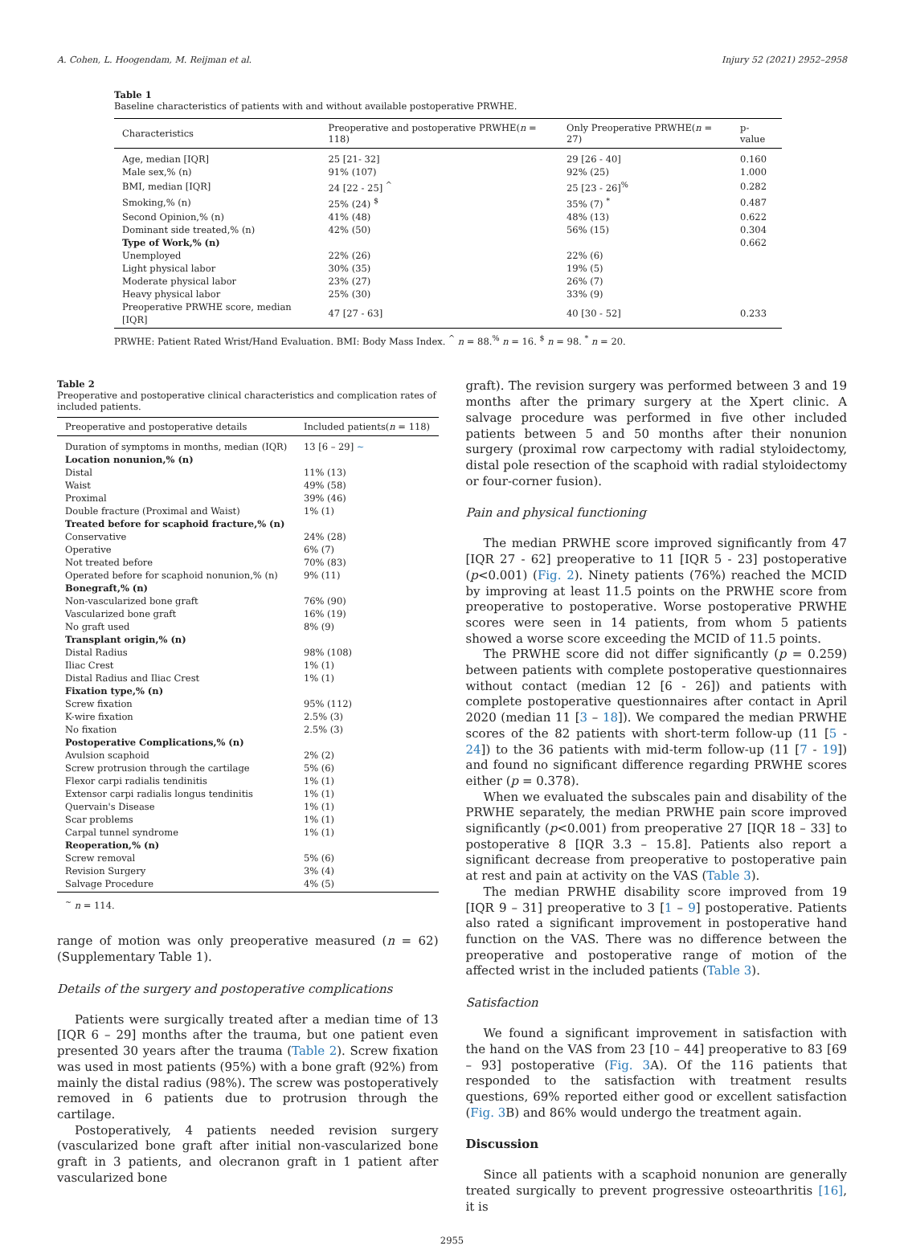A. Cohen, L. Hoogendam, M. Reijman et al. Injury 52 (2021) 2952–2958
Table 1
Baseline characteristics of patients with and without available postoperative PRWHE.
| Characteristics | Preoperative and postoperative PRWHE( n = 118) | Only Preoperative PRWHE( n = 27) | p-value |
| --- | --- | --- | --- |
| Age, median [IQR] | 25 [21- 32] | 29 [26 - 40] | 0.160 |
| Male sex,% (n) | 91% (107) | 92% (25) | 1.000 |
| BMI, median [IQR] | 24 [22 - 25] <sup>^</sup> | 25 [23 - 26]<sup>%</sup> | 0.282 |
| Smoking,% (n) | 25% (24) <sup>$</sup> | 35% (7) <sup>*</sup> | 0.487 |
| Second Opinion,% (n) | 41% (48) | 48% (13) | 0.622 |
| Dominant side treated,% (n) | 42% (50) | 56% (15) | 0.304 |
| Type of Work,% (n) | | | 0.662 |
| Unemployed | 22% (26) | 22% (6) | |
| Light physical labor | 30% (35) | 19% (5) | |
| Moderate physical labor | 23% (27) | 26% (7) | |
| Heavy physical labor | 25% (30) | 33% (9) | |
| Preoperative PRWHE score, median [IQR] | 47 [27 - 63] | 40 [30 - 52] | 0.233 |
PRWHE: Patient Rated Wrist/Hand Evaluation. BMI: Body Mass Index. <sup>^</sup> n = 88.<sup>%</sup> n = 16. <sup>$</sup> n = 98. <sup>*</sup> n = 20.
Table 2
Preoperative and postoperative clinical characteristics and complication rates of included patients.
| Preoperative and postoperative details | Included patients( n = 118) |
| --- | --- |
| Duration of symptoms in months, median (IQR) | 13 [6 – 29] ∼ |
| Location nonunion,% (n) | |
| Distal | 11% (13) |
| Waist | 49% (58) |
| Proximal | 39% (46) |
| Double fracture (Proximal and Waist) | 1% (1) |
| Treated before for scaphoid fracture,% (n) | |
| Conservative | 24% (28) |
| Operative | 6% (7) |
| Not treated before | 70% (83) |
| Operated before for scaphoid nonunion,% (n) | 9% (11) |
| Bonegraft,% (n) | |
| Non-vascularized bone graft | 76% (90) |
| Vascularized bone graft | 16% (19) |
| No graft used | 8% (9) |
| Transplant origin,% (n) | |
| Distal Radius | 98% (108) |
| Iliac Crest | 1% (1) |
| Distal Radius and Iliac Crest | 1% (1) |
| Fixation type,% (n) | |
| Screw fixation | 95% (112) |
| K-wire fixation | 2.5% (3) |
| No fixation | 2.5% (3) |
| Postoperative Complications,% (n) | |
| Avulsion scaphoid | 2% (2) |
| Screw protrusion through the cartilage | 5% (6) |
| Flexor carpi radialis tendinitis | 1% (1) |
| Extensor carpi radialis longus tendinitis | 1% (1) |
| Quervain's Disease | 1% (1) |
| Scar problems | 1% (1) |
| Carpal tunnel syndrome | 1% (1) |
| Reoperation,% (n) | |
| Screw removal | 5% (6) |
| Revision Surgery | 3% (4) |
| Salvage Procedure | 4% (5) |
<sup>∼</sup> n = 114.
range of motion was only preoperative measured (n = 62) (Supplementary Table 1).
Details of the surgery and postoperative complications
Patients were surgically treated after a median time of 13 [IQR 6 – 29] months after the trauma, but one patient even presented 30 years after the trauma (Table 2). Screw fixation was used in most patients (95%) with a bone graft (92%) from mainly the distal radius (98%). The screw was postoperatively removed in 6 patients due to protrusion through the cartilage.
Postoperatively, 4 patients needed revision surgery (vascularized bone graft after initial non-vascularized bone graft in 3 patients, and olecranon graft in 1 patient after vascularized bone
graft). The revision surgery was performed between 3 and 19 months after the primary surgery at the Xpert clinic. A salvage procedure was performed in five other included patients between 5 and 50 months after their nonunion surgery (proximal row carpectomy with radial styloidectomy, distal pole resection of the scaphoid with radial styloidectomy or four-corner fusion).
Pain and physical functioning
The median PRWHE score improved significantly from 47 [IQR 27 - 62] preoperative to 11 [IQR 5 - 23] postoperative (p<0.001) (Fig. 2). Ninety patients (76%) reached the MCID by improving at least 11.5 points on the PRWHE score from preoperative to postoperative. Worse postoperative PRWHE scores were seen in 14 patients, from whom 5 patients showed a worse score exceeding the MCID of 11.5 points.
The PRWHE score did not differ significantly (p = 0.259) between patients with complete postoperative questionnaires without contact (median 12 [6 - 26]) and patients with complete postoperative questionnaires after contact in April 2020 (median 11 [3 – 18]). We compared the median PRWHE scores of the 82 patients with short-term follow-up (11 [5 - 24]) to the 36 patients with mid-term follow-up (11 [7 - 19]) and found no significant difference regarding PRWHE scores either (p = 0.378).
When we evaluated the subscales pain and disability of the PRWHE separately, the median PRWHE pain score improved significantly (p<0.001) from preoperative 27 [IQR 18 – 33] to postoperative 8 [IQR 3.3 – 15.8]. Patients also report a significant decrease from preoperative to postoperative pain at rest and pain at activity on the VAS (Table 3).
The median PRWHE disability score improved from 19 [IQR 9 – 31] preoperative to 3 [1 – 9] postoperative. Patients also rated a significant improvement in postoperative hand function on the VAS. There was no difference between the preoperative and postoperative range of motion of the affected wrist in the included patients (Table 3).
Satisfaction
We found a significant improvement in satisfaction with the hand on the VAS from 23 [10 – 44] preoperative to 83 [69 – 93] postoperative (Fig. 3 A). Of the 116 patients that responded to the satisfaction with treatment results questions, 69% reported either good or excellent satisfaction (Fig. 3 B) and 86% would undergo the treatment again.
Discussion
Since all patients with a scaphoid nonunion are generally treated surgically to prevent progressive osteoarthritis [16], it is
2955